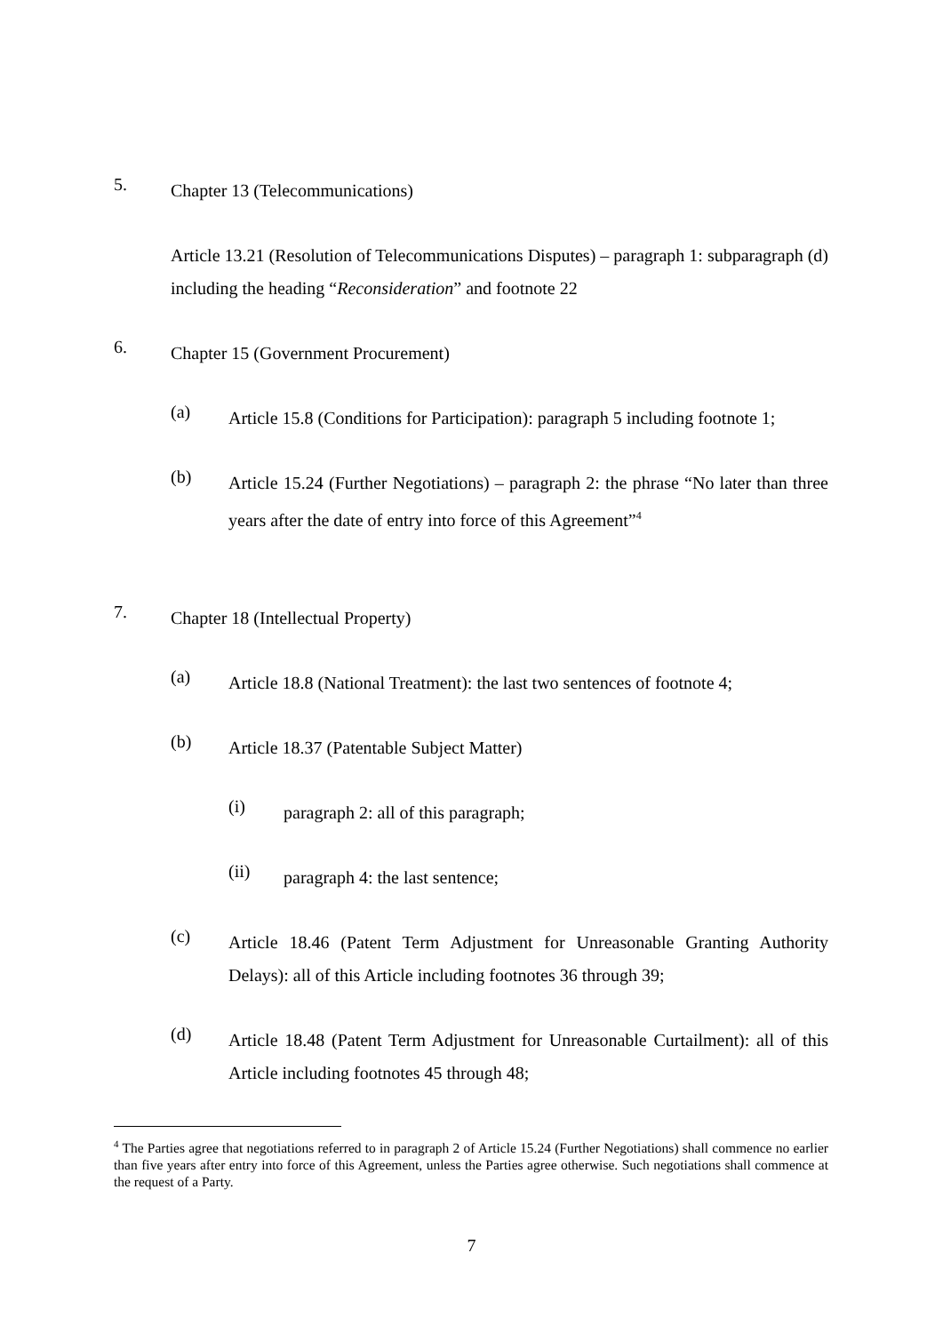5.
Chapter 13 (Telecommunications)
Article 13.21 (Resolution of Telecommunications Disputes) – paragraph 1: subparagraph (d) including the heading “Reconsideration” and footnote 22
6.
Chapter 15 (Government Procurement)
(a)
Article 15.8 (Conditions for Participation): paragraph 5 including footnote 1;
(b)
Article 15.24 (Further Negotiations) – paragraph 2: the phrase “No later than three years after the date of entry into force of this Agreement”<sup>4</sup>
7.
Chapter 18 (Intellectual Property)
(a)
Article 18.8 (National Treatment): the last two sentences of footnote 4;
(b)
Article 18.37 (Patentable Subject Matter)
(i)
paragraph 2: all of this paragraph;
(ii)
paragraph 4: the last sentence;
(c)
Article 18.46 (Patent Term Adjustment for Unreasonable Granting Authority Delays): all of this Article including footnotes 36 through 39;
(d)
Article 18.48 (Patent Term Adjustment for Unreasonable Curtailment): all of this Article including footnotes 45 through 48;
<sup>4</sup> The Parties agree that negotiations referred to in paragraph 2 of Article 15.24 (Further Negotiations) shall commence no earlier than five years after entry into force of this Agreement, unless the Parties agree otherwise. Such negotiations shall commence at the request of a Party.
7